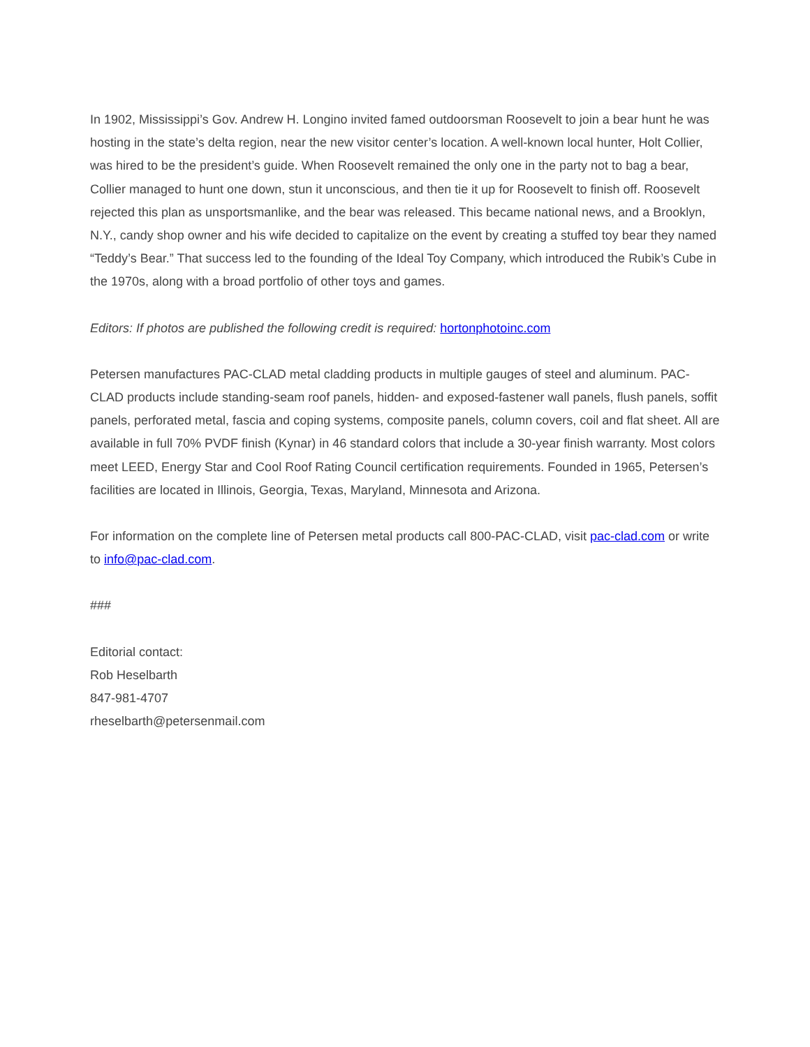In 1902, Mississippi’s Gov. Andrew H. Longino invited famed outdoorsman Roosevelt to join a bear hunt he was hosting in the state’s delta region, near the new visitor center’s location. A well-known local hunter, Holt Collier, was hired to be the president’s guide. When Roosevelt remained the only one in the party not to bag a bear, Collier managed to hunt one down, stun it unconscious, and then tie it up for Roosevelt to finish off. Roosevelt rejected this plan as unsportsmanlike, and the bear was released. This became national news, and a Brooklyn, N.Y., candy shop owner and his wife decided to capitalize on the event by creating a stuffed toy bear they named “Teddy’s Bear.” That success led to the founding of the Ideal Toy Company, which introduced the Rubik’s Cube in the 1970s, along with a broad portfolio of other toys and games.
Editors: If photos are published the following credit is required: hortonphotoinc.com
Petersen manufactures PAC-CLAD metal cladding products in multiple gauges of steel and aluminum. PAC-CLAD products include standing-seam roof panels, hidden- and exposed-fastener wall panels, flush panels, soffit panels, perforated metal, fascia and coping systems, composite panels, column covers, coil and flat sheet. All are available in full 70% PVDF finish (Kynar) in 46 standard colors that include a 30-year finish warranty. Most colors meet LEED, Energy Star and Cool Roof Rating Council certification requirements. Founded in 1965, Petersen’s facilities are located in Illinois, Georgia, Texas, Maryland, Minnesota and Arizona.
For information on the complete line of Petersen metal products call 800-PAC-CLAD, visit pac-clad.com or write to info@pac-clad.com.
###
Editorial contact:
Rob Heselbarth
847-981-4707
rheselbarth@petersenmail.com